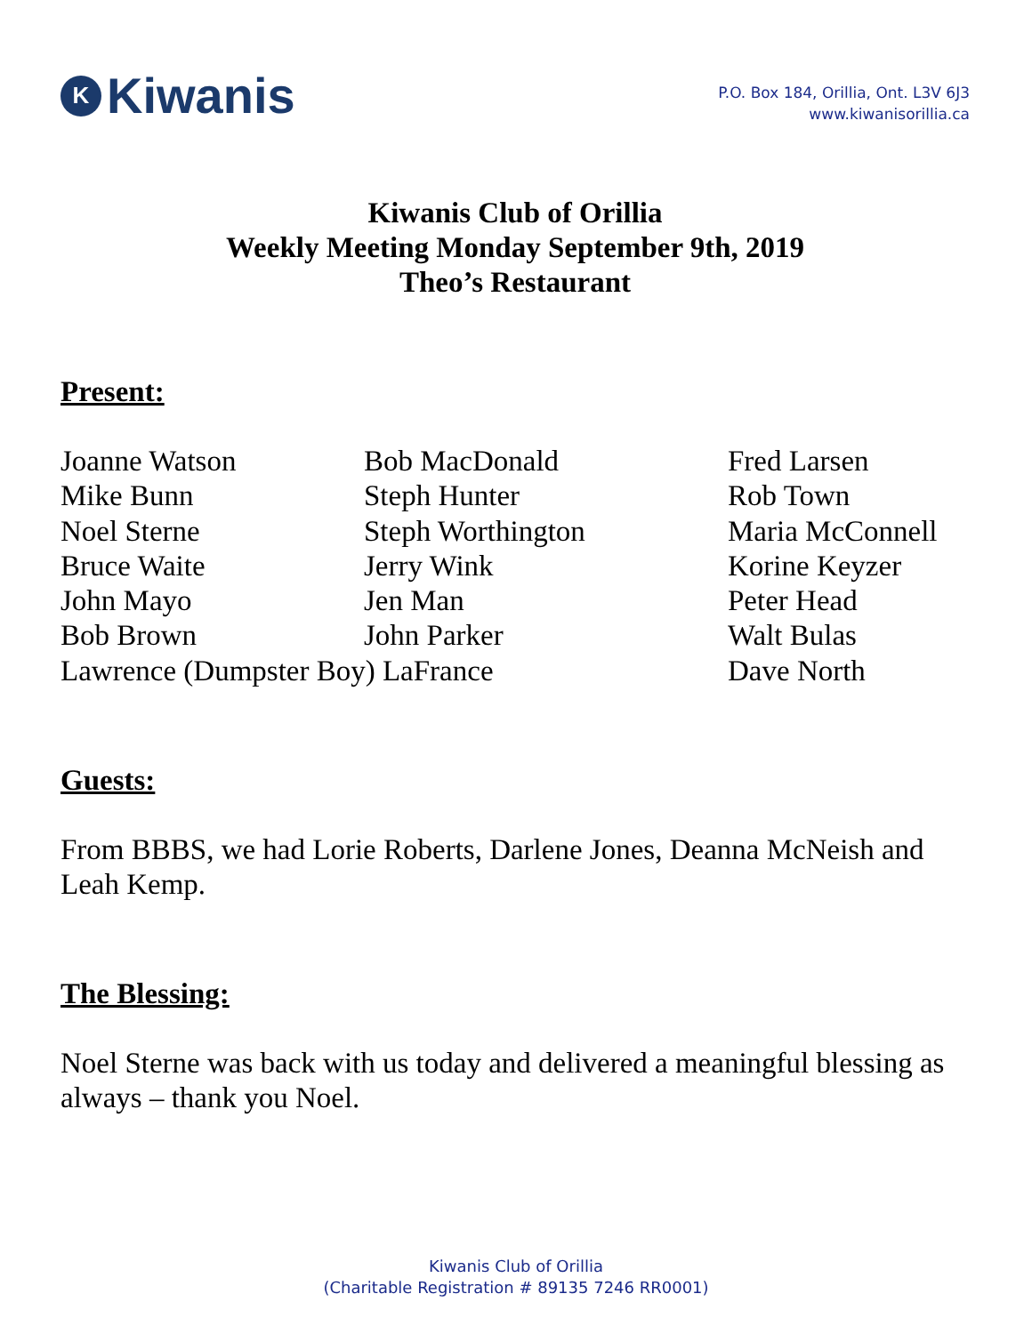K Kiwanis
P.O. Box 184, Orillia, Ont. L3V 6J3
www.kiwanisorillia.ca
Kiwanis Club of Orillia
Weekly Meeting Monday September 9th, 2019
Theo’s Restaurant
Present:
Joanne Watson
Bob MacDonald
Fred Larsen
Mike Bunn
Steph Hunter
Rob Town
Noel Sterne
Steph Worthington
Maria McConnell
Bruce Waite
Jerry Wink
Korine Keyzer
John Mayo
Jen Man
Peter Head
Bob Brown
John Parker
Walt Bulas
Lawrence (Dumpster Boy) LaFrance
Dave North
Guests:
From BBBS, we had Lorie Roberts, Darlene Jones, Deanna McNeish and Leah Kemp.
The Blessing:
Noel Sterne was back with us today and delivered a meaningful blessing as always – thank you Noel.
Kiwanis Club of Orillia
(Charitable Registration # 89135 7246 RR0001)